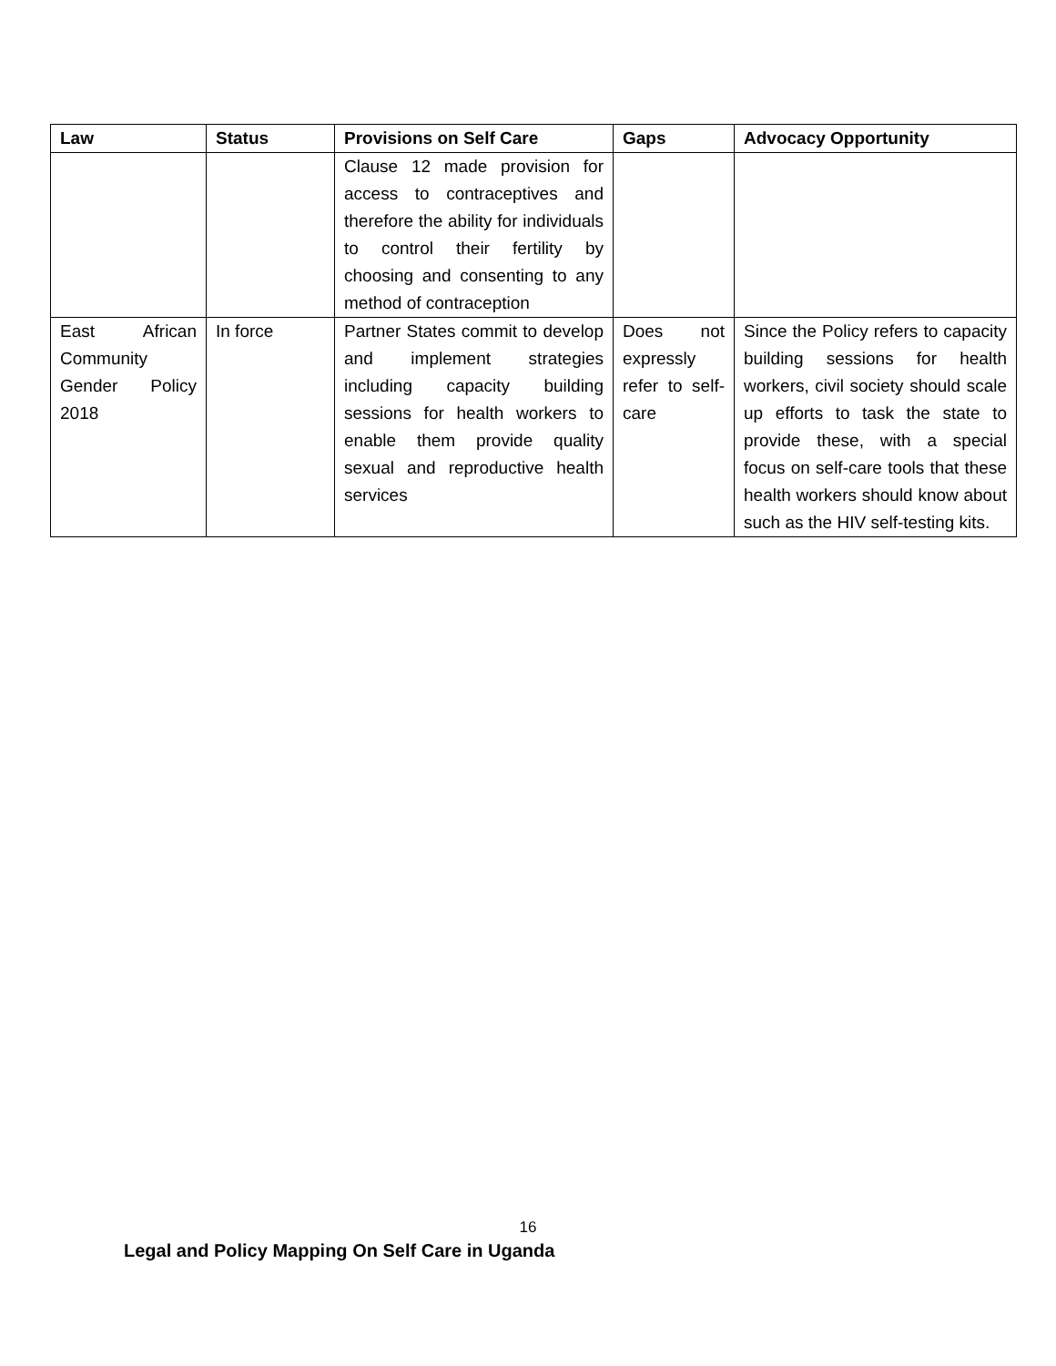| Law | Status | Provisions on Self Care | Gaps | Advocacy Opportunity |
| --- | --- | --- | --- | --- |
| | | Clause 12 made provision for access to contraceptives and therefore the ability for individuals to control their fertility by choosing and consenting to any method of contraception | | |
| East African Community Gender Policy 2018 | In force | Partner States commit to develop and implement strategies including capacity building sessions for health workers to enable them provide quality sexual and reproductive health services | Does not expressly refer to self-care | Since the Policy refers to capacity building sessions for health workers, civil society should scale up efforts to task the state to provide these, with a special focus on self-care tools that these health workers should know about such as the HIV self-testing kits. |
16
Legal and Policy Mapping On Self Care in Uganda